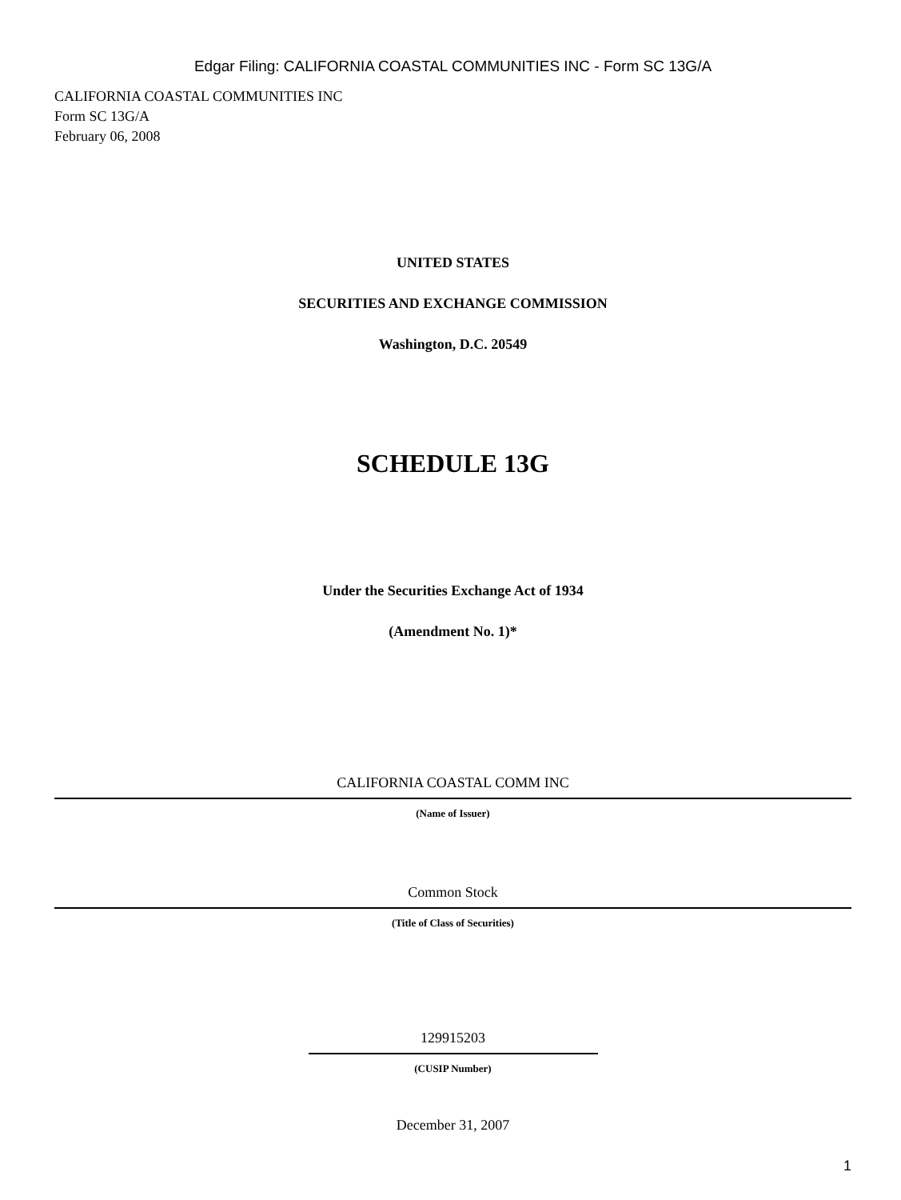Edgar Filing: CALIFORNIA COASTAL COMMUNITIES INC - Form SC 13G/A
CALIFORNIA COASTAL COMMUNITIES INC
Form SC 13G/A
February 06, 2008
UNITED STATES
SECURITIES AND EXCHANGE COMMISSION
Washington, D.C. 20549
SCHEDULE 13G
Under the Securities Exchange Act of 1934
(Amendment No. 1)*
CALIFORNIA COASTAL COMM INC
(Name of Issuer)
Common Stock
(Title of Class of Securities)
129915203
(CUSIP Number)
December 31, 2007
1